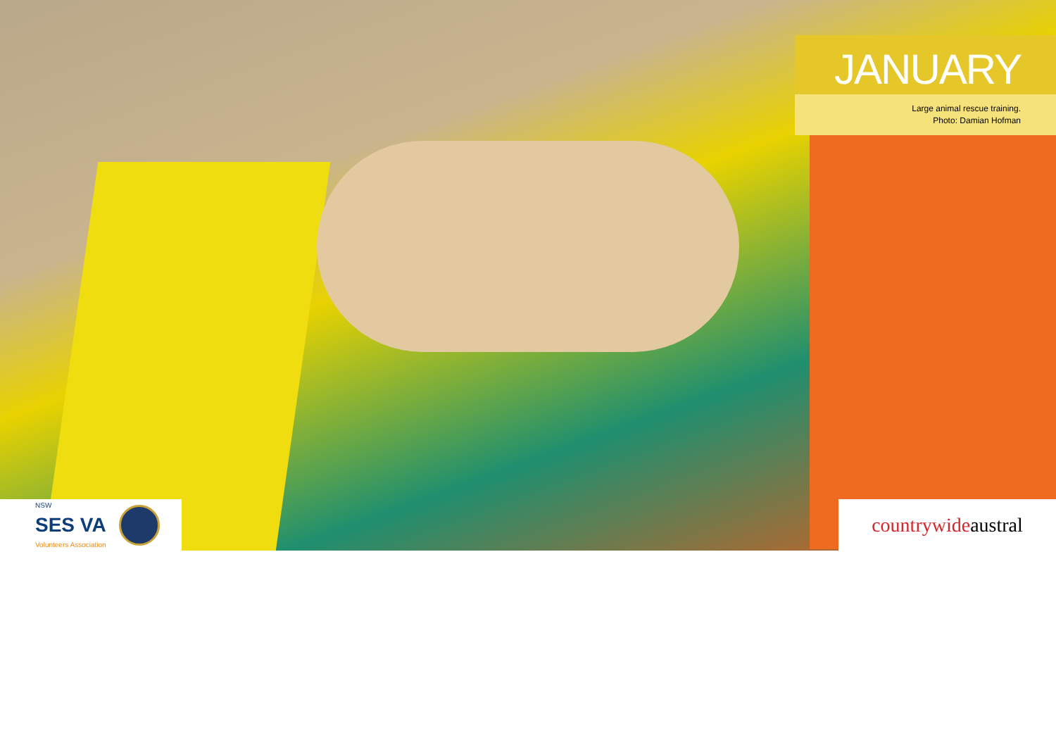JANUARY
Large animal rescue training.
Photo: Damian Hofman
NSW
SES VA
Volunteers Association
countrywide austral